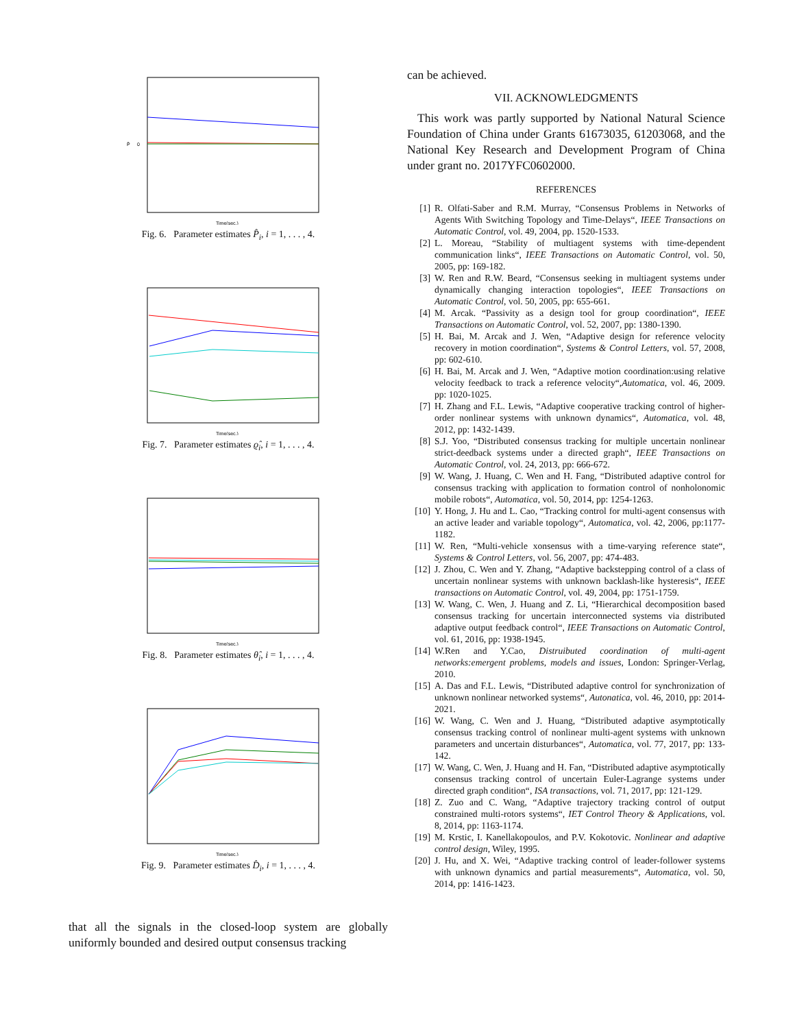0
Time(sec.)
P̂
Fig. 6. Parameter estimates P̂<sub>i</sub>, i = 1, . . . , 4.
Time(sec.)
Fig. 7. Parameter estimates ϱ̂<sub>i</sub>, i = 1, . . . , 4.
Time(sec.)
Fig. 8. Parameter estimates θ̂<sub>i</sub>, i = 1, . . . , 4.
Time(sec.)
Fig. 9. Parameter estimates D̂<sub>i</sub>, i = 1, . . . , 4.
that all the signals in the closed-loop system are globally uniformly bounded and desired output consensus tracking
can be achieved.
VII. ACKNOWLEDGMENTS
This work was partly supported by National Natural Science Foundation of China under Grants 61673035, 61203068, and the National Key Research and Development Program of China under grant no. 2017YFC0602000.
REFERENCES
[1] R. Olfati-Saber and R.M. Murray, “Consensus Problems in Networks of Agents With Switching Topology and Time-Delays“, IEEE Transactions on Automatic Control, vol. 49, 2004, pp. 1520-1533.
[2] L. Moreau, “Stability of multiagent systems with time-dependent communication links“, IEEE Transactions on Automatic Control, vol. 50, 2005, pp: 169-182.
[3] W. Ren and R.W. Beard, “Consensus seeking in multiagent systems under dynamically changing interaction topologies“, IEEE Transactions on Automatic Control, vol. 50, 2005, pp: 655-661.
[4] M. Arcak. “Passivity as a design tool for group coordination“, IEEE Transactions on Automatic Control, vol. 52, 2007, pp: 1380-1390.
[5] H. Bai, M. Arcak and J. Wen, “Adaptive design for reference velocity recovery in motion coordination“, Systems & Control Letters, vol. 57, 2008, pp: 602-610.
[6] H. Bai, M. Arcak and J. Wen, “Adaptive motion coordination:using relative velocity feedback to track a reference velocity“,Automatica, vol. 46, 2009. pp: 1020-1025.
[7] H. Zhang and F.L. Lewis, “Adaptive cooperative tracking control of higher-order nonlinear systems with unknown dynamics“, Automatica, vol. 48, 2012, pp: 1432-1439.
[8] S.J. Yoo, “Distributed consensus tracking for multiple uncertain nonlinear strict-deedback systems under a directed graph“, IEEE Transactions on Automatic Control, vol. 24, 2013, pp: 666-672.
[9] W. Wang, J. Huang, C. Wen and H. Fang, “Distributed adaptive control for consensus tracking with application to formation control of nonholonomic mobile robots“, Automatica, vol. 50, 2014, pp: 1254-1263.
[10] Y. Hong, J. Hu and L. Cao, “Tracking control for multi-agent consensus with an active leader and variable topology“, Automatica, vol. 42, 2006, pp:1177-1182.
[11] W. Ren, “Multi-vehicle xonsensus with a time-varying reference state“, Systems & Control Letters, vol. 56, 2007, pp: 474-483.
[12] J. Zhou, C. Wen and Y. Zhang, “Adaptive backstepping control of a class of uncertain nonlinear systems with unknown backlash-like hysteresis“, IEEE transactions on Automatic Control, vol. 49, 2004, pp: 1751-1759.
[13] W. Wang, C. Wen, J. Huang and Z. Li, “Hierarchical decomposition based consensus tracking for uncertain interconnected systems via distributed adaptive output feedback control“, IEEE Transactions on Automatic Control, vol. 61, 2016, pp: 1938-1945.
[14] W.Ren and Y.Cao, Distruibuted coordination of multi-agent networks:emergent problems, models and issues, London: Springer-Verlag, 2010.
[15] A. Das and F.L. Lewis, “Distributed adaptive control for synchronization of unknown nonlinear networked systems“, Autonatica, vol. 46, 2010, pp: 2014-2021.
[16] W. Wang, C. Wen and J. Huang, “Distributed adaptive asymptotically consensus tracking control of nonlinear multi-agent systems with unknown parameters and uncertain disturbances“, Automatica, vol. 77, 2017, pp: 133-142.
[17] W. Wang, C. Wen, J. Huang and H. Fan, “Distributed adaptive asymptotically consensus tracking control of uncertain Euler-Lagrange systems under directed graph condition“, ISA transactions, vol. 71, 2017, pp: 121-129.
[18] Z. Zuo and C. Wang, “Adaptive trajectory tracking control of output constrained multi-rotors systems“, IET Control Theory & Applications, vol. 8, 2014, pp: 1163-1174.
[19] M. Krstic, I. Kanellakopoulos, and P.V. Kokotovic. Nonlinear and adaptive control design, Wiley, 1995.
[20] J. Hu, and X. Wei, “Adaptive tracking control of leader-follower systems with unknown dynamics and partial measurements“, Automatica, vol. 50, 2014, pp: 1416-1423.